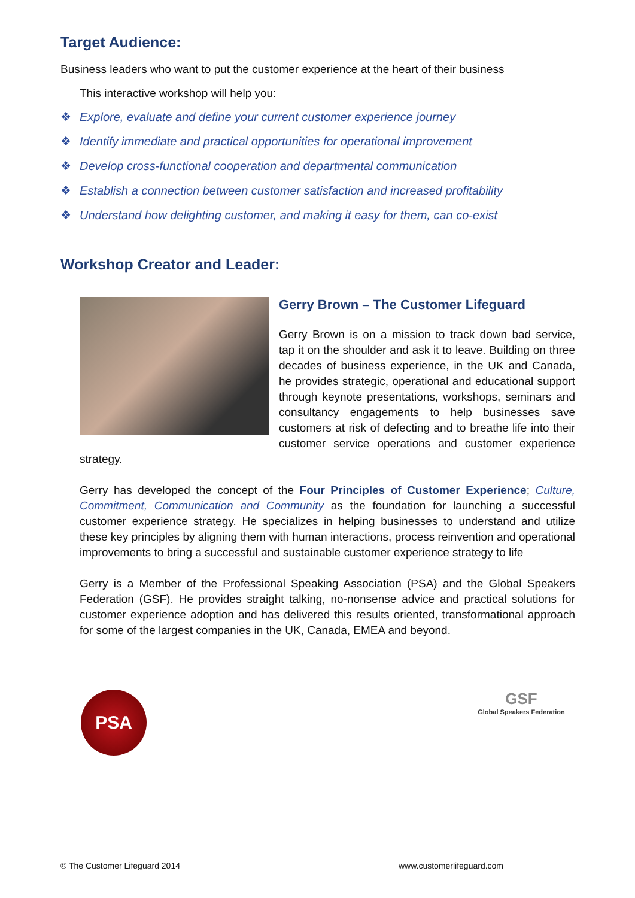Target Audience:
Business leaders who want to put the customer experience at the heart of their business
This interactive workshop will help you:
❖ Explore, evaluate and define your current customer experience journey
❖ Identify immediate and practical opportunities for operational improvement
❖ Develop cross-functional cooperation and departmental communication
❖ Establish a connection between customer satisfaction and increased profitability
❖ Understand how delighting customer, and making it easy for them, can co-exist
Workshop Creator and Leader:
Gerry Brown – The Customer Lifeguard
Gerry Brown is on a mission to track down bad service, tap it on the shoulder and ask it to leave. Building on three decades of business experience, in the UK and Canada, he provides strategic, operational and educational support through keynote presentations, workshops, seminars and consultancy engagements to help businesses save customers at risk of defecting and to breathe life into their customer service operations and customer experience strategy.
Gerry has developed the concept of the Four Principles of Customer Experience; Culture, Commitment, Communication and Community as the foundation for launching a successful customer experience strategy. He specializes in helping businesses to understand and utilize these key principles by aligning them with human interactions, process reinvention and operational improvements to bring a successful and sustainable customer experience strategy to life
Gerry is a Member of the Professional Speaking Association (PSA) and the Global Speakers Federation (GSF). He provides straight talking, no-nonsense advice and practical solutions for customer experience adoption and has delivered this results oriented, transformational approach for some of the largest companies in the UK, Canada, EMEA and beyond.
PSA
GSF
Global Speakers Federation
© The Customer Lifeguard 2014 www.customerlifeguard.com